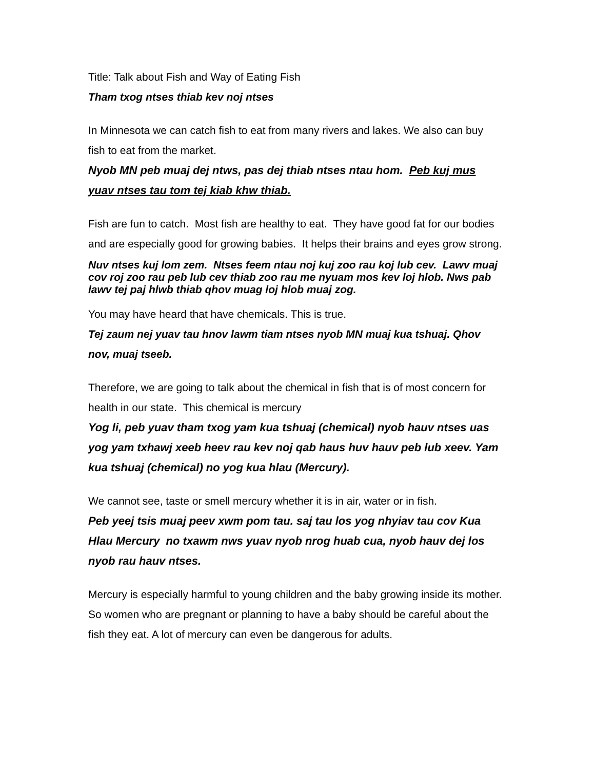Title: Talk about Fish and Way of Eating Fish
Tham txog ntses thiab kev noj ntses
In Minnesota we can catch fish to eat from many rivers and lakes. We also can buy fish to eat from the market.
Nyob MN peb muaj dej ntws, pas dej thiab ntses ntau hom. Peb kuj mus yuav ntses tau tom tej kiab khw thiab.
Fish are fun to catch. Most fish are healthy to eat. They have good fat for our bodies and are especially good for growing babies. It helps their brains and eyes grow strong.
Nuv ntses kuj lom zem. Ntses feem ntau noj kuj zoo rau koj lub cev. Lawv muaj cov roj zoo rau peb lub cev thiab zoo rau me nyuam mos kev loj hlob. Nws pab lawv tej paj hlwb thiab qhov muag loj hlob muaj zog.
You may have heard that have chemicals. This is true.
Tej zaum nej yuav tau hnov lawm tiam ntses nyob MN muaj kua tshuaj. Qhov nov, muaj tseeb.
Therefore, we are going to talk about the chemical in fish that is of most concern for health in our state. This chemical is mercury
Yog li, peb yuav tham txog yam kua tshuaj (chemical) nyob hauv ntses uas yog yam txhawj xeeb heev rau kev noj qab haus huv hauv peb lub xeev. Yam kua tshuaj (chemical) no yog kua hlau (Mercury).
We cannot see, taste or smell mercury whether it is in air, water or in fish.
Peb yeej tsis muaj peev xwm pom tau. saj tau los yog nhyiav tau cov Kua Hlau Mercury no txawm nws yuav nyob nrog huab cua, nyob hauv dej los nyob rau hauv ntses.
Mercury is especially harmful to young children and the baby growing inside its mother. So women who are pregnant or planning to have a baby should be careful about the fish they eat. A lot of mercury can even be dangerous for adults.